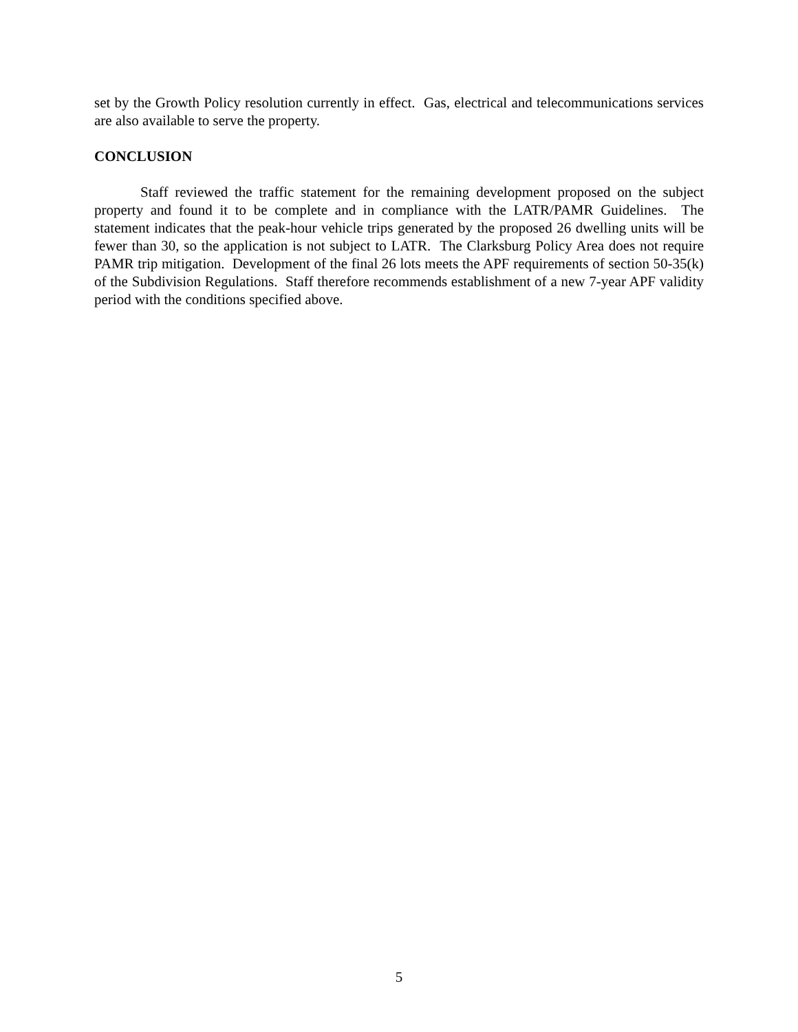set by the Growth Policy resolution currently in effect. Gas, electrical and telecommunications services are also available to serve the property.
CONCLUSION
Staff reviewed the traffic statement for the remaining development proposed on the subject property and found it to be complete and in compliance with the LATR/PAMR Guidelines. The statement indicates that the peak-hour vehicle trips generated by the proposed 26 dwelling units will be fewer than 30, so the application is not subject to LATR. The Clarksburg Policy Area does not require PAMR trip mitigation. Development of the final 26 lots meets the APF requirements of section 50-35(k) of the Subdivision Regulations. Staff therefore recommends establishment of a new 7-year APF validity period with the conditions specified above.
5